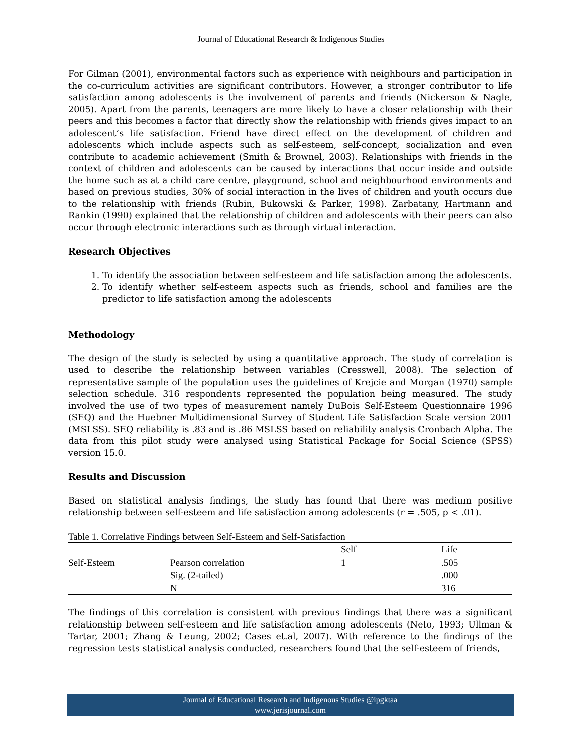Journal of Educational Research & Indigenous Studies
For Gilman (2001), environmental factors such as experience with neighbours and participation in the co-curriculum activities are significant contributors. However, a stronger contributor to life satisfaction among adolescents is the involvement of parents and friends (Nickerson & Nagle, 2005). Apart from the parents, teenagers are more likely to have a closer relationship with their peers and this becomes a factor that directly show the relationship with friends gives impact to an adolescent’s life satisfaction. Friend have direct effect on the development of children and adolescents which include aspects such as self-esteem, self-concept, socialization and even contribute to academic achievement (Smith & Brownel, 2003). Relationships with friends in the context of children and adolescents can be caused by interactions that occur inside and outside the home such as at a child care centre, playground, school and neighbourhood environments and based on previous studies, 30% of social interaction in the lives of children and youth occurs due to the relationship with friends (Rubin, Bukowski & Parker, 1998). Zarbatany, Hartmann and Rankin (1990) explained that the relationship of children and adolescents with their peers can also occur through electronic interactions such as through virtual interaction.
Research Objectives
1. To identify the association between self-esteem and life satisfaction among the adolescents.
2. To identify whether self-esteem aspects such as friends, school and families are the predictor to life satisfaction among the adolescents
Methodology
The design of the study is selected by using a quantitative approach. The study of correlation is used to describe the relationship between variables (Cresswell, 2008). The selection of representative sample of the population uses the guidelines of Krejcie and Morgan (1970) sample selection schedule. 316 respondents represented the population being measured. The study involved the use of two types of measurement namely DuBois Self-Esteem Questionnaire 1996 (SEQ) and the Huebner Multidimensional Survey of Student Life Satisfaction Scale version 2001 (MSLSS). SEQ reliability is .83 and is .86 MSLSS based on reliability analysis Cronbach Alpha. The data from this pilot study were analysed using Statistical Package for Social Science (SPSS) version 15.0.
Results and Discussion
Based on statistical analysis findings, the study has found that there was medium positive relationship between self-esteem and life satisfaction among adolescents (r = .505, p < .01).
Table 1. Correlative Findings between Self-Esteem and Self-Satisfaction
| | | Self | Life |
| --- | --- | --- | --- |
| Self-Esteem | Pearson correlation | 1 | .505 |
| | Sig. (2-tailed) | | .000 |
| | N | | 316 |
The findings of this correlation is consistent with previous findings that there was a significant relationship between self-esteem and life satisfaction among adolescents (Neto, 1993; Ullman & Tartar, 2001; Zhang & Leung, 2002; Cases et.al, 2007). With reference to the findings of the regression tests statistical analysis conducted, researchers found that the self-esteem of friends,
Journal of Educational Research and Indigenous Studies @ipgktaa
www.jerisjournal.com